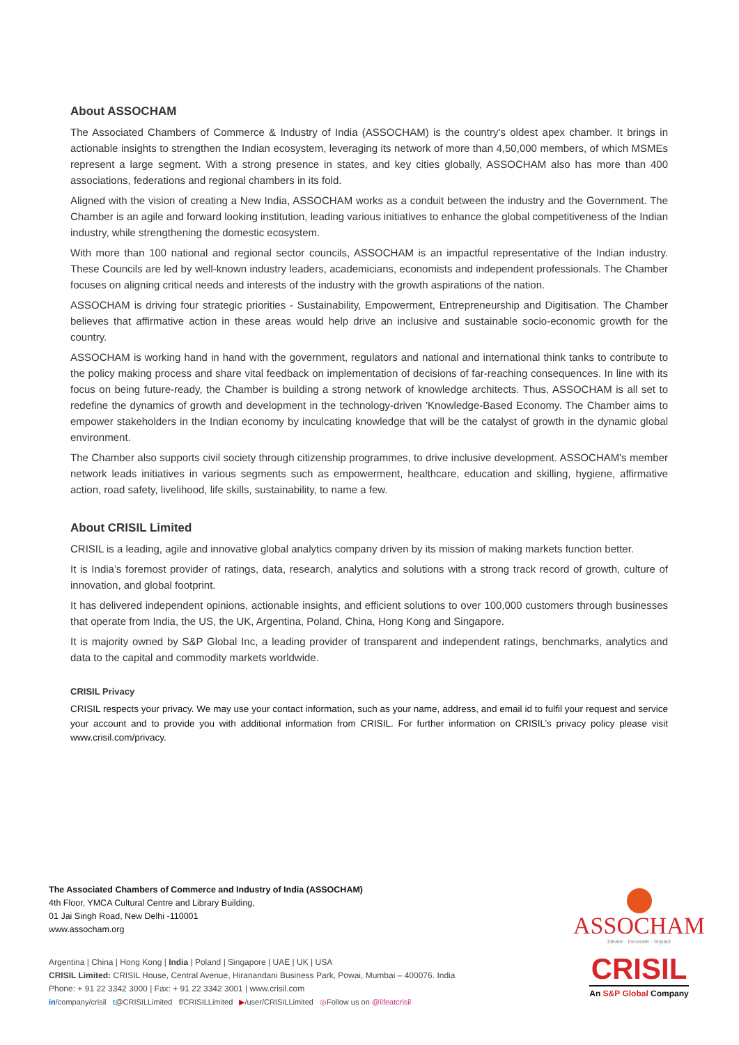About ASSOCHAM
The Associated Chambers of Commerce & Industry of India (ASSOCHAM) is the country's oldest apex chamber. It brings in actionable insights to strengthen the Indian ecosystem, leveraging its network of more than 4,50,000 members, of which MSMEs represent a large segment. With a strong presence in states, and key cities globally, ASSOCHAM also has more than 400 associations, federations and regional chambers in its fold.
Aligned with the vision of creating a New India, ASSOCHAM works as a conduit between the industry and the Government. The Chamber is an agile and forward looking institution, leading various initiatives to enhance the global competitiveness of the Indian industry, while strengthening the domestic ecosystem.
With more than 100 national and regional sector councils, ASSOCHAM is an impactful representative of the Indian industry. These Councils are led by well-known industry leaders, academicians, economists and independent professionals. The Chamber focuses on aligning critical needs and interests of the industry with the growth aspirations of the nation.
ASSOCHAM is driving four strategic priorities - Sustainability, Empowerment, Entrepreneurship and Digitisation. The Chamber believes that affirmative action in these areas would help drive an inclusive and sustainable socio-economic growth for the country.
ASSOCHAM is working hand in hand with the government, regulators and national and international think tanks to contribute to the policy making process and share vital feedback on implementation of decisions of far-reaching consequences. In line with its focus on being future-ready, the Chamber is building a strong network of knowledge architects. Thus, ASSOCHAM is all set to redefine the dynamics of growth and development in the technology-driven 'Knowledge-Based Economy. The Chamber aims to empower stakeholders in the Indian economy by inculcating knowledge that will be the catalyst of growth in the dynamic global environment.
The Chamber also supports civil society through citizenship programmes, to drive inclusive development. ASSOCHAM's member network leads initiatives in various segments such as empowerment, healthcare, education and skilling, hygiene, affirmative action, road safety, livelihood, life skills, sustainability, to name a few.
About CRISIL Limited
CRISIL is a leading, agile and innovative global analytics company driven by its mission of making markets function better.
It is India’s foremost provider of ratings, data, research, analytics and solutions with a strong track record of growth, culture of innovation, and global footprint.
It has delivered independent opinions, actionable insights, and efficient solutions to over 100,000 customers through businesses that operate from India, the US, the UK, Argentina, Poland, China, Hong Kong and Singapore.
It is majority owned by S&P Global Inc, a leading provider of transparent and independent ratings, benchmarks, analytics and data to the capital and commodity markets worldwide.
CRISIL Privacy
CRISIL respects your privacy. We may use your contact information, such as your name, address, and email id to fulfil your request and service your account and to provide you with additional information from CRISIL. For further information on CRISIL’s privacy policy please visit www.crisil.com/privacy.
The Associated Chambers of Commerce and Industry of India (ASSOCHAM)
4th Floor, YMCA Cultural Centre and Library Building,
01 Jai Singh Road, New Delhi -110001
www.assocham.org
Argentina | China | Hong Kong | India | Poland | Singapore | UAE | UK | USA
CRISIL Limited: CRISIL House, Central Avenue, Hiranandani Business Park, Powai, Mumbai – 400076. India
Phone: + 91 22 3342 3000 | Fax: + 91 22 3342 3001 | www.crisil.com
in/company/crisil t@CRISILLimited f/CRISILLimited ▶/user/CRISILLimited ◎Follow us on @lifeatcrisil
ASSOCHAM
Ideate · Innovate · Impact
CRISIL
An S&P Global Company